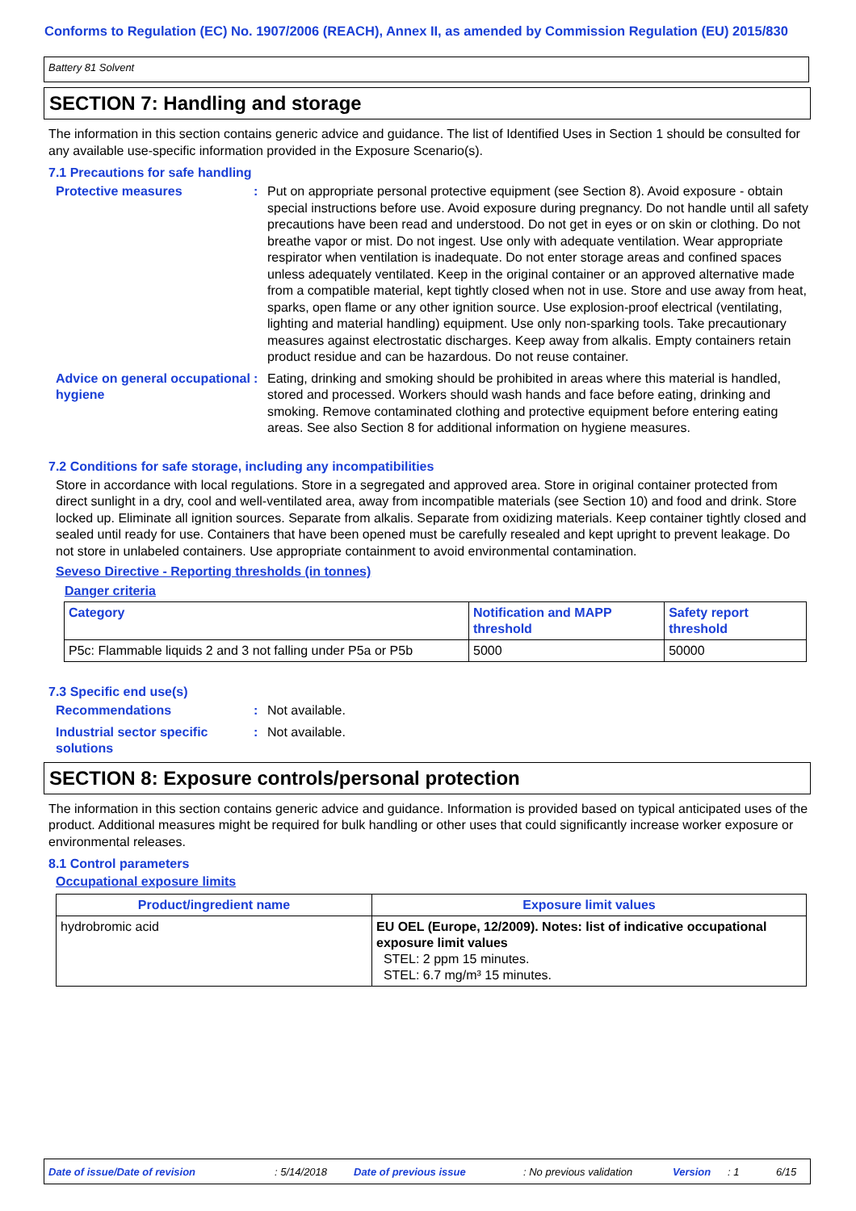Conforms to Regulation (EC) No. 1907/2006 (REACH), Annex II, as amended by Commission Regulation (EU) 2015/830
Battery 81 Solvent
SECTION 7: Handling and storage
The information in this section contains generic advice and guidance. The list of Identified Uses in Section 1 should be consulted for any available use-specific information provided in the Exposure Scenario(s).
7.1 Precautions for safe handling
Protective measures : Put on appropriate personal protective equipment (see Section 8). Avoid exposure - obtain special instructions before use. Avoid exposure during pregnancy. Do not handle until all safety precautions have been read and understood. Do not get in eyes or on skin or clothing. Do not breathe vapor or mist. Do not ingest. Use only with adequate ventilation. Wear appropriate respirator when ventilation is inadequate. Do not enter storage areas and confined spaces unless adequately ventilated. Keep in the original container or an approved alternative made from a compatible material, kept tightly closed when not in use. Store and use away from heat, sparks, open flame or any other ignition source. Use explosion-proof electrical (ventilating, lighting and material handling) equipment. Use only non-sparking tools. Take precautionary measures against electrostatic discharges. Keep away from alkalis. Empty containers retain product residue and can be hazardous. Do not reuse container.
Advice on general occupational hygiene
: Eating, drinking and smoking should be prohibited in areas where this material is handled, stored and processed. Workers should wash hands and face before eating, drinking and smoking. Remove contaminated clothing and protective equipment before entering eating areas. See also Section 8 for additional information on hygiene measures.
7.2 Conditions for safe storage, including any incompatibilities
Store in accordance with local regulations. Store in a segregated and approved area. Store in original container protected from direct sunlight in a dry, cool and well-ventilated area, away from incompatible materials (see Section 10) and food and drink. Store locked up. Eliminate all ignition sources. Separate from alkalis. Separate from oxidizing materials. Keep container tightly closed and sealed until ready for use. Containers that have been opened must be carefully resealed and kept upright to prevent leakage. Do not store in unlabeled containers. Use appropriate containment to avoid environmental contamination.
Seveso Directive - Reporting thresholds (in tonnes)
Danger criteria
| Category | Notification and MAPP threshold | Safety report threshold |
| --- | --- | --- |
| P5c: Flammable liquids 2 and 3 not falling under P5a or P5b | 5000 | 50000 |
7.3 Specific end use(s)
Recommendations : Not available.
Industrial sector specific solutions
: Not available.
SECTION 8: Exposure controls/personal protection
The information in this section contains generic advice and guidance. Information is provided based on typical anticipated uses of the product. Additional measures might be required for bulk handling or other uses that could significantly increase worker exposure or environmental releases.
8.1 Control parameters
Occupational exposure limits
| Product/ingredient name | Exposure limit values |
| --- | --- |
| hydrobromic acid | EU OEL (Europe, 12/2009). Notes: list of indicative occupational exposure limit values STEL: 2 ppm 15 minutes. STEL: 6.7 mg/m³ 15 minutes. |
Date of issue/Date of revision: 5/14/2018 Date of previous issue: No previous validation Version: 1 6/15